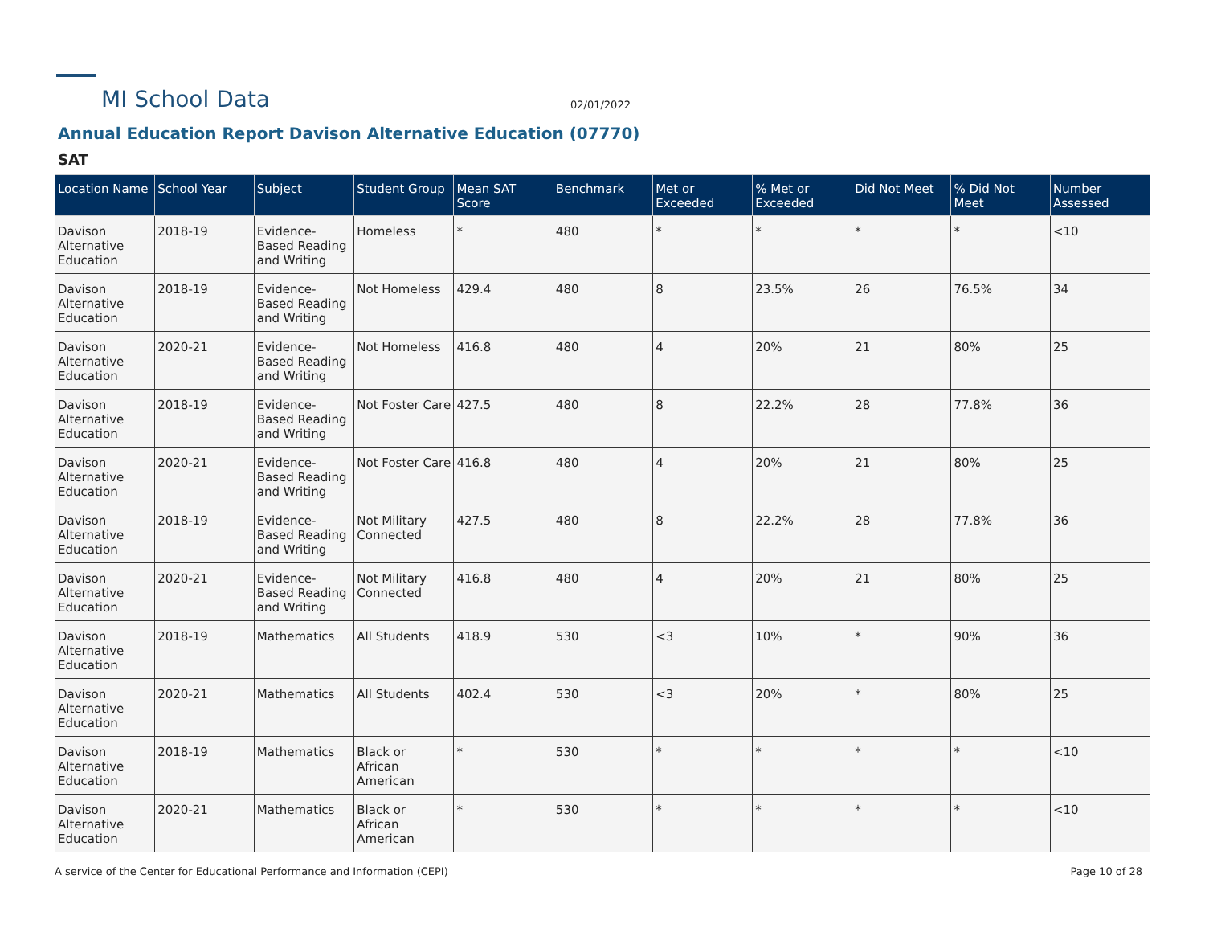MI School Data
02/01/2022
Annual Education Report Davison Alternative Education (07770)
SAT
| Location Name | School Year | Subject | Student Group | Mean SAT Score | Benchmark | Met or Exceeded | % Met or Exceeded | Did Not Meet | % Did Not Meet | Number Assessed |
| --- | --- | --- | --- | --- | --- | --- | --- | --- | --- | --- |
| Davison Alternative Education | 2018-19 | Evidence-Based Reading and Writing | Homeless | * | 480 | * | * | * | * | <10 |
| Davison Alternative Education | 2018-19 | Evidence-Based Reading and Writing | Not Homeless | 429.4 | 480 | 8 | 23.5% | 26 | 76.5% | 34 |
| Davison Alternative Education | 2020-21 | Evidence-Based Reading and Writing | Not Homeless | 416.8 | 480 | 4 | 20% | 21 | 80% | 25 |
| Davison Alternative Education | 2018-19 | Evidence-Based Reading and Writing | Not Foster Care | 427.5 | 480 | 8 | 22.2% | 28 | 77.8% | 36 |
| Davison Alternative Education | 2020-21 | Evidence-Based Reading and Writing | Not Foster Care | 416.8 | 480 | 4 | 20% | 21 | 80% | 25 |
| Davison Alternative Education | 2018-19 | Evidence-Based Reading and Writing | Not Military Connected | 427.5 | 480 | 8 | 22.2% | 28 | 77.8% | 36 |
| Davison Alternative Education | 2020-21 | Evidence-Based Reading and Writing | Not Military Connected | 416.8 | 480 | 4 | 20% | 21 | 80% | 25 |
| Davison Alternative Education | 2018-19 | Mathematics | All Students | 418.9 | 530 | <3 | 10% | * | 90% | 36 |
| Davison Alternative Education | 2020-21 | Mathematics | All Students | 402.4 | 530 | <3 | 20% | * | 80% | 25 |
| Davison Alternative Education | 2018-19 | Mathematics | Black or African American | * | 530 | * | * | * | * | <10 |
| Davison Alternative Education | 2020-21 | Mathematics | Black or African American | * | 530 | * | * | * | * | <10 |
A service of the Center for Educational Performance and Information (CEPI) Page 10 of 28